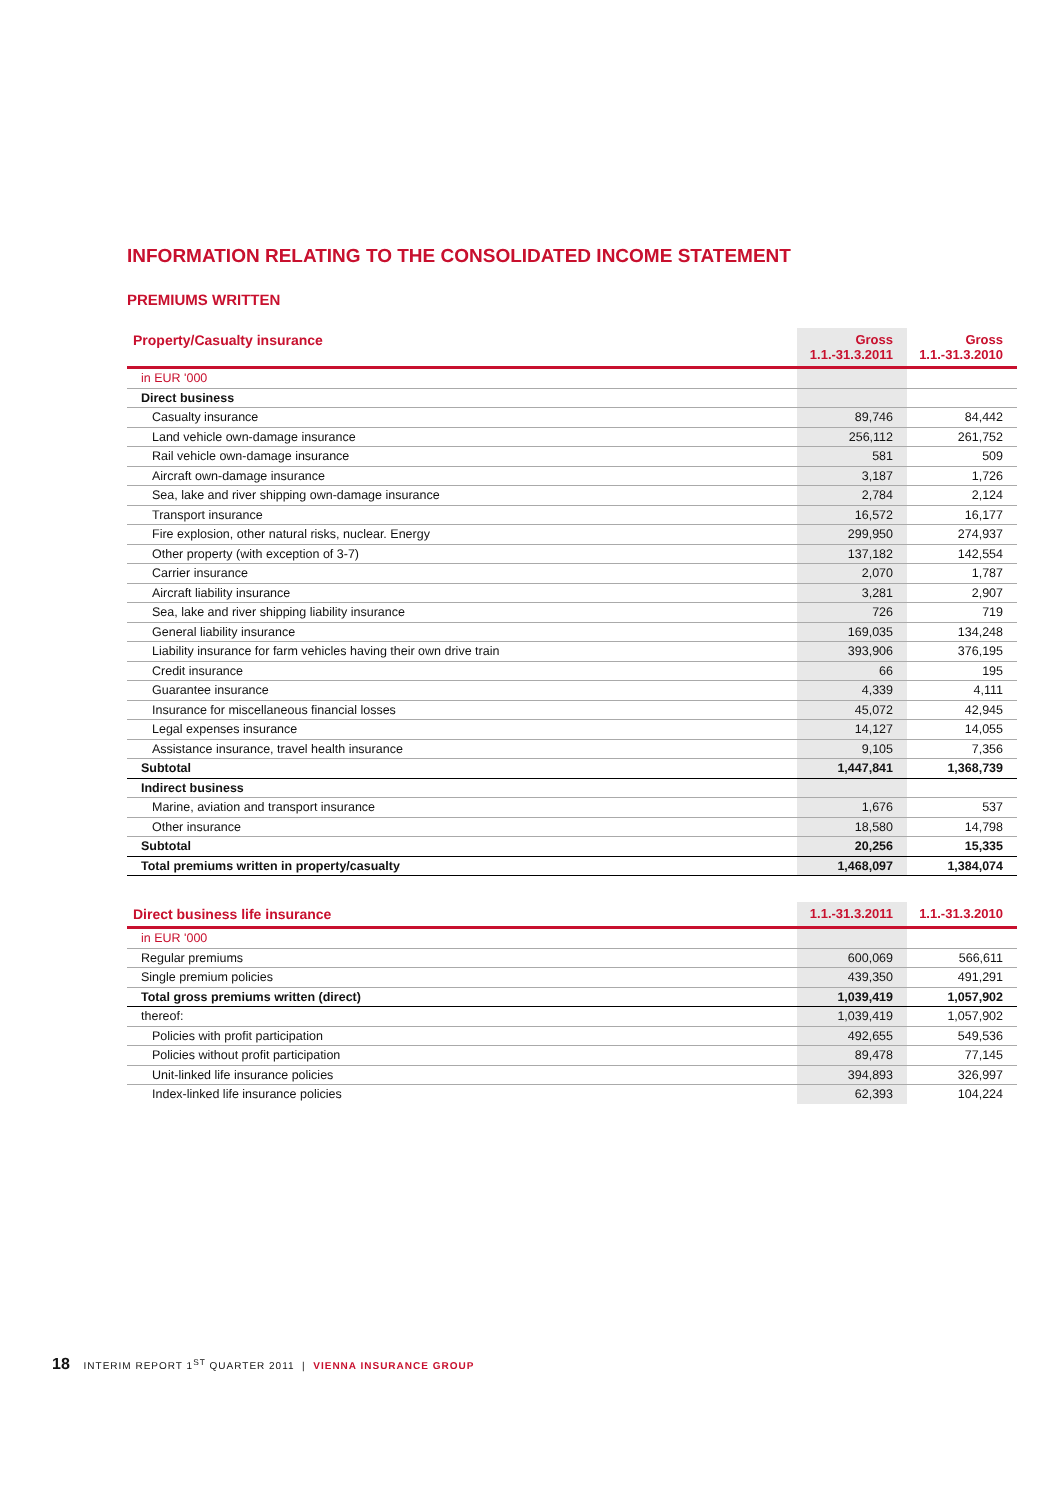INFORMATION RELATING TO THE CONSOLIDATED INCOME STATEMENT
PREMIUMS WRITTEN
| Property/Casualty insurance | Gross 1.1.-31.3.2011 | Gross 1.1.-31.3.2010 |
| --- | --- | --- |
| in EUR '000 | | |
| Direct business | | |
| Casualty insurance | 89,746 | 84,442 |
| Land vehicle own-damage insurance | 256,112 | 261,752 |
| Rail vehicle own-damage insurance | 581 | 509 |
| Aircraft own-damage insurance | 3,187 | 1,726 |
| Sea, lake and river shipping own-damage insurance | 2,784 | 2,124 |
| Transport insurance | 16,572 | 16,177 |
| Fire explosion, other natural risks, nuclear. Energy | 299,950 | 274,937 |
| Other property (with exception of 3-7) | 137,182 | 142,554 |
| Carrier insurance | 2,070 | 1,787 |
| Aircraft liability insurance | 3,281 | 2,907 |
| Sea, lake and river shipping liability insurance | 726 | 719 |
| General liability insurance | 169,035 | 134,248 |
| Liability insurance for farm vehicles having their own drive train | 393,906 | 376,195 |
| Credit insurance | 66 | 195 |
| Guarantee insurance | 4,339 | 4,111 |
| Insurance for miscellaneous financial losses | 45,072 | 42,945 |
| Legal expenses insurance | 14,127 | 14,055 |
| Assistance insurance, travel health insurance | 9,105 | 7,356 |
| Subtotal | 1,447,841 | 1,368,739 |
| Indirect business | | |
| Marine, aviation and transport insurance | 1,676 | 537 |
| Other insurance | 18,580 | 14,798 |
| Subtotal | 20,256 | 15,335 |
| Total premiums written in property/casualty | 1,468,097 | 1,384,074 |
| Direct business life insurance | 1.1.-31.3.2011 | 1.1.-31.3.2010 |
| --- | --- | --- |
| in EUR '000 | | |
| Regular premiums | 600,069 | 566,611 |
| Single premium policies | 439,350 | 491,291 |
| Total gross premiums written (direct) | 1,039,419 | 1,057,902 |
| thereof: | 1,039,419 | 1,057,902 |
| Policies with profit participation | 492,655 | 549,536 |
| Policies without profit participation | 89,478 | 77,145 |
| Unit-linked life insurance policies | 394,893 | 326,997 |
| Index-linked life insurance policies | 62,393 | 104,224 |
18 INTERIM REPORT 1<sup>ST</sup> QUARTER 2011 | VIENNA INSURANCE GROUP